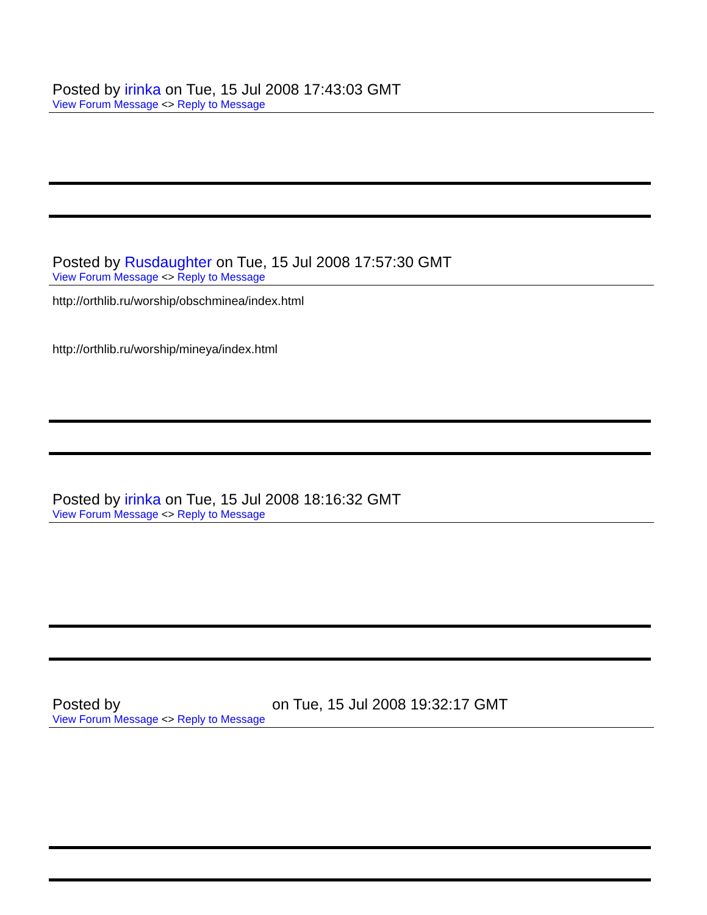Posted by irinka on Tue, 15 Jul 2008 17:43:03 GMT
View Forum Message <> Reply to Message
Posted by Rusdaughter on Tue, 15 Jul 2008 17:57:30 GMT
View Forum Message <> Reply to Message
http://orthlib.ru/worship/obschminea/index.html
http://orthlib.ru/worship/mineya/index.html
Posted by irinka on Tue, 15 Jul 2008 18:16:32 GMT
View Forum Message <> Reply to Message
Posted by on Tue, 15 Jul 2008 19:32:17 GMT
View Forum Message <> Reply to Message